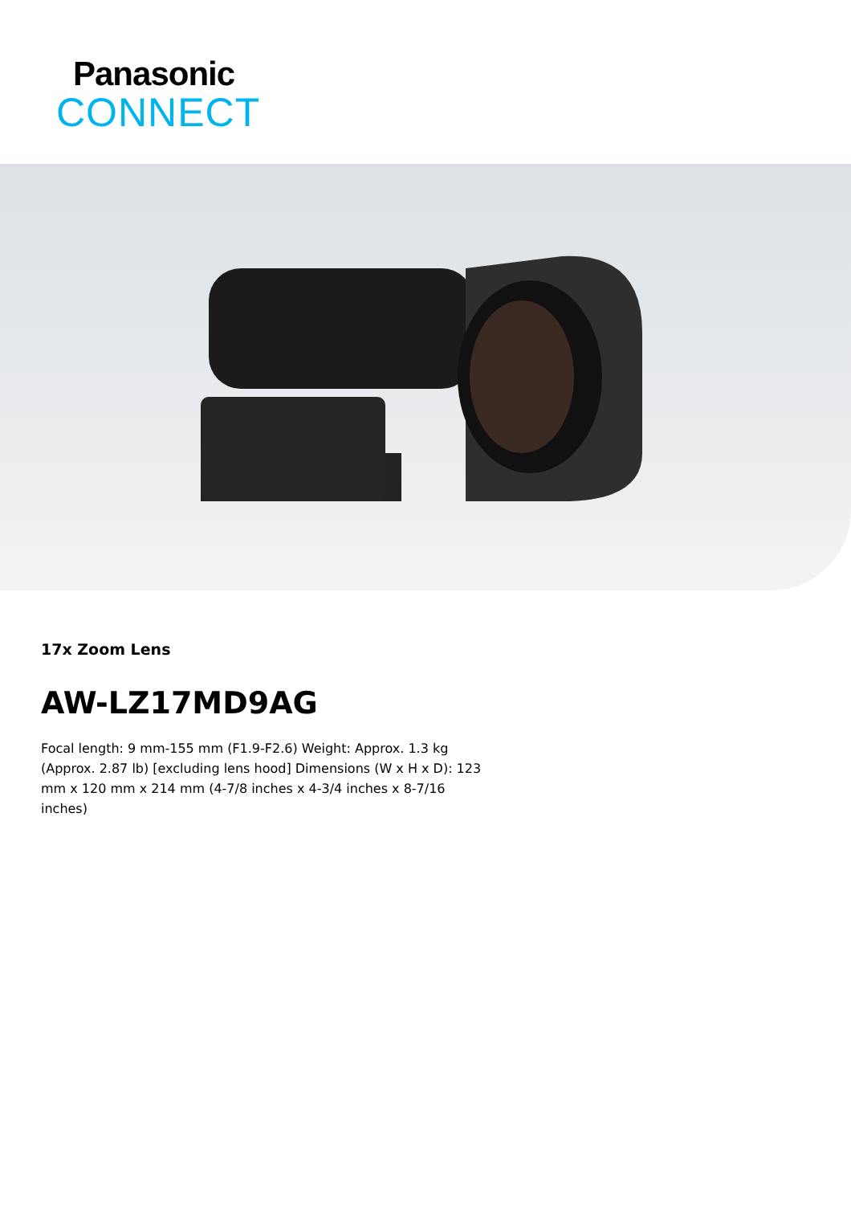Panasonic
CONNECT
17x Zoom Lens
AW-LZ17MD9AG
Focal length: 9 mm-155 mm (F1.9-F2.6) Weight: Approx. 1.3 kg (Approx. 2.87 lb) [excluding lens hood] Dimensions (W x H x D): 123 mm x 120 mm x 214 mm (4-7/8 inches x 4-3/4 inches x 8-7/16 inches)